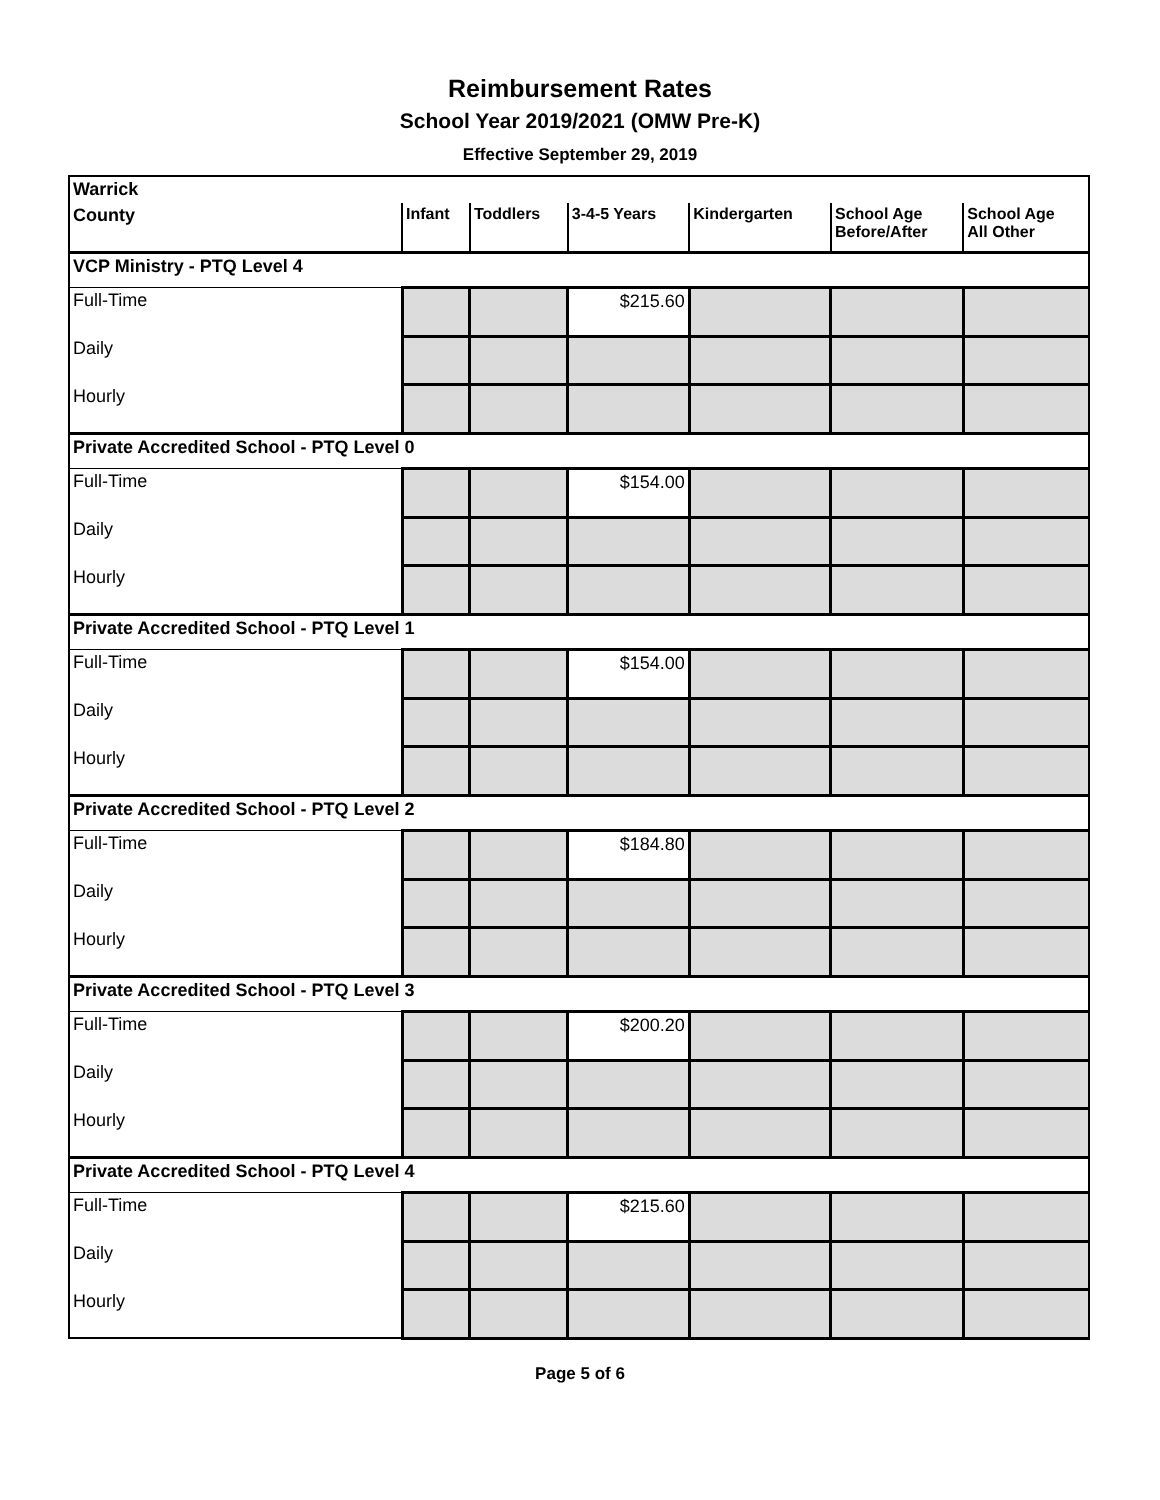Reimbursement Rates
School Year 2019/2021 (OMW Pre-K)
Effective September 29, 2019
| Warrick | | | | | | |
| County | Infant | Toddlers | 3-4-5 Years | Kindergarten | School Age Before/After | School Age All Other |
| VCP Ministry - PTQ Level 4 | | | | | | |
| Full-Time | | | $215.60 | | | |
| Daily | | | | | | |
| Hourly | | | | | | |
| Private Accredited School - PTQ Level 0 | | | | | | |
| Full-Time | | | $154.00 | | | |
| Daily | | | | | | |
| Hourly | | | | | | |
| Private Accredited School - PTQ Level 1 | | | | | | |
| Full-Time | | | $154.00 | | | |
| Daily | | | | | | |
| Hourly | | | | | | |
| Private Accredited School - PTQ Level 2 | | | | | | |
| Full-Time | | | $184.80 | | | |
| Daily | | | | | | |
| Hourly | | | | | | |
| Private Accredited School - PTQ Level 3 | | | | | | |
| Full-Time | | | $200.20 | | | |
| Daily | | | | | | |
| Hourly | | | | | | |
| Private Accredited School - PTQ Level 4 | | | | | | |
| Full-Time | | | $215.60 | | | |
| Daily | | | | | | |
| Hourly | | | | | | |
Page 5 of 6